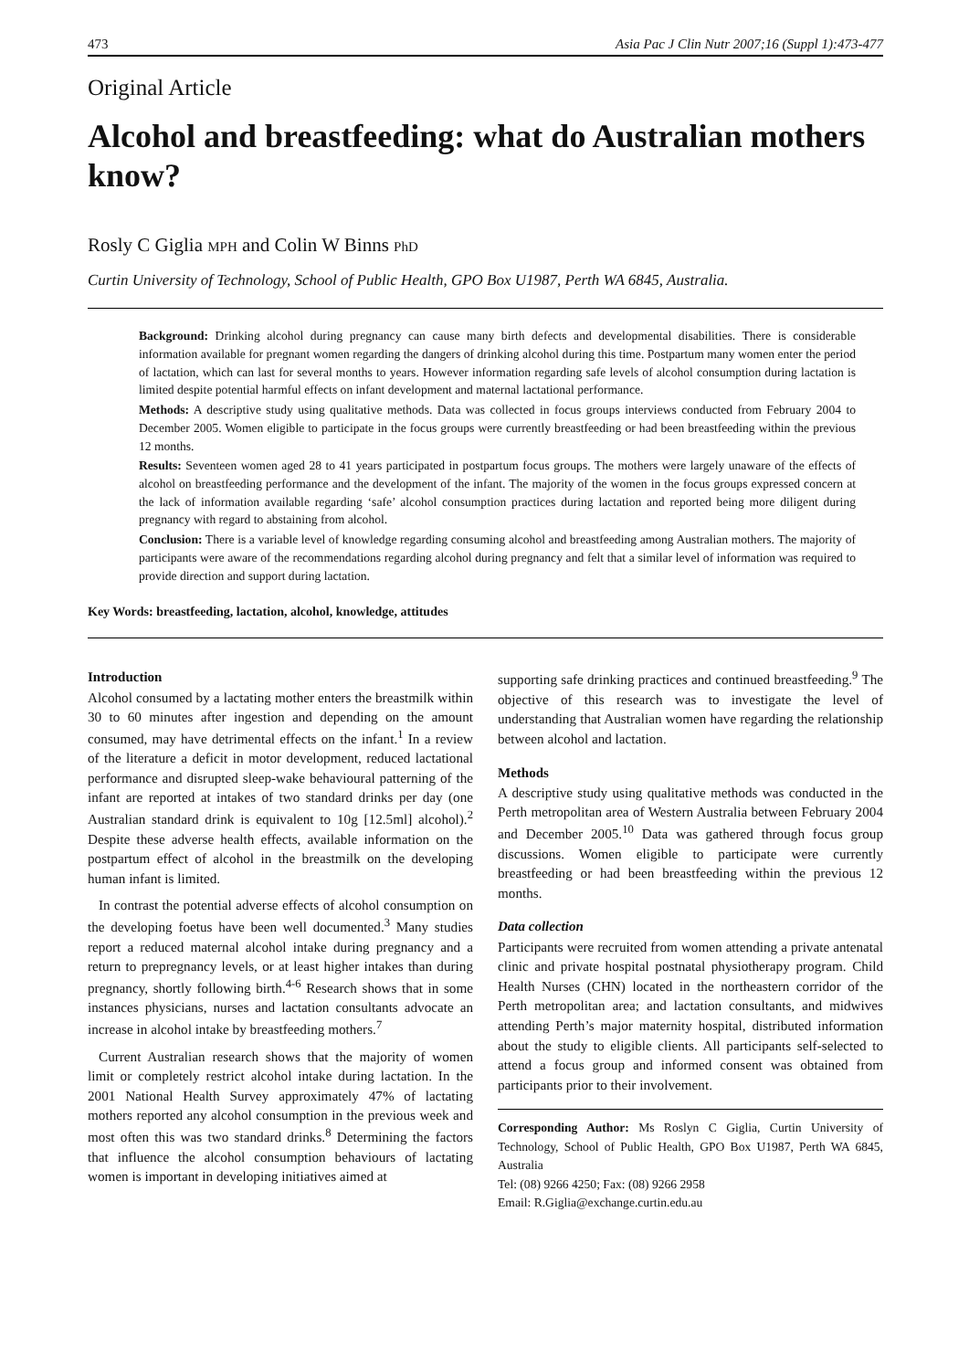473 Asia Pac J Clin Nutr 2007;16 (Suppl 1):473-477
Original Article
Alcohol and breastfeeding: what do Australian mothers know?
Rosly C Giglia MPH and Colin W Binns PhD
Curtin University of Technology, School of Public Health, GPO Box U1987, Perth WA 6845, Australia.
Background: Drinking alcohol during pregnancy can cause many birth defects and developmental disabilities. There is considerable information available for pregnant women regarding the dangers of drinking alcohol during this time. Postpartum many women enter the period of lactation, which can last for several months to years. However information regarding safe levels of alcohol consumption during lactation is limited despite potential harmful effects on infant development and maternal lactational performance.
Methods: A descriptive study using qualitative methods. Data was collected in focus groups interviews conducted from February 2004 to December 2005. Women eligible to participate in the focus groups were currently breastfeeding or had been breastfeeding within the previous 12 months.
Results: Seventeen women aged 28 to 41 years participated in postpartum focus groups. The mothers were largely unaware of the effects of alcohol on breastfeeding performance and the development of the infant. The majority of the women in the focus groups expressed concern at the lack of information available regarding ‘safe’ alcohol consumption practices during lactation and reported being more diligent during pregnancy with regard to abstaining from alcohol.
Conclusion: There is a variable level of knowledge regarding consuming alcohol and breastfeeding among Australian mothers. The majority of participants were aware of the recommendations regarding alcohol during pregnancy and felt that a similar level of information was required to provide direction and support during lactation.
Key Words: breastfeeding, lactation, alcohol, knowledge, attitudes
Introduction
Alcohol consumed by a lactating mother enters the breastmilk within 30 to 60 minutes after ingestion and depending on the amount consumed, may have detrimental effects on the infant.<sup>1</sup> In a review of the literature a deficit in motor development, reduced lactational performance and disrupted sleep-wake behavioural patterning of the infant are reported at intakes of two standard drinks per day (one Australian standard drink is equivalent to 10g [12.5ml] alcohol).<sup>2</sup> Despite these adverse health effects, available information on the postpartum effect of alcohol in the breastmilk on the developing human infant is limited.
In contrast the potential adverse effects of alcohol consumption on the developing foetus have been well documented.<sup>3</sup> Many studies report a reduced maternal alcohol intake during pregnancy and a return to prepregnancy levels, or at least higher intakes than during pregnancy, shortly following birth.<sup>4-6</sup> Research shows that in some instances physicians, nurses and lactation consultants advocate an increase in alcohol intake by breastfeeding mothers.<sup>7</sup>
Current Australian research shows that the majority of women limit or completely restrict alcohol intake during lactation. In the 2001 National Health Survey approximately 47% of lactating mothers reported any alcohol consumption in the previous week and most often this was two standard drinks.<sup>8</sup> Determining the factors that influence the alcohol consumption behaviours of lactating women is important in developing initiatives aimed at
supporting safe drinking practices and continued breastfeeding.<sup>9</sup> The objective of this research was to investigate the level of understanding that Australian women have regarding the relationship between alcohol and lactation.
Methods
A descriptive study using qualitative methods was conducted in the Perth metropolitan area of Western Australia between February 2004 and December 2005.<sup>10</sup> Data was gathered through focus group discussions. Women eligible to participate were currently breastfeeding or had been breastfeeding within the previous 12 months.
Data collection
Participants were recruited from women attending a private antenatal clinic and private hospital postnatal physiotherapy program. Child Health Nurses (CHN) located in the northeastern corridor of the Perth metropolitan area; and lactation consultants, and midwives attending Perth’s major maternity hospital, distributed information about the study to eligible clients. All participants self-selected to attend a focus group and informed consent was obtained from participants prior to their involvement.
Corresponding Author: Ms Roslyn C Giglia, Curtin University of Technology, School of Public Health, GPO Box U1987, Perth WA 6845, Australia
Tel: (08) 9266 4250; Fax: (08) 9266 2958
Email: R.Giglia@exchange.curtin.edu.au